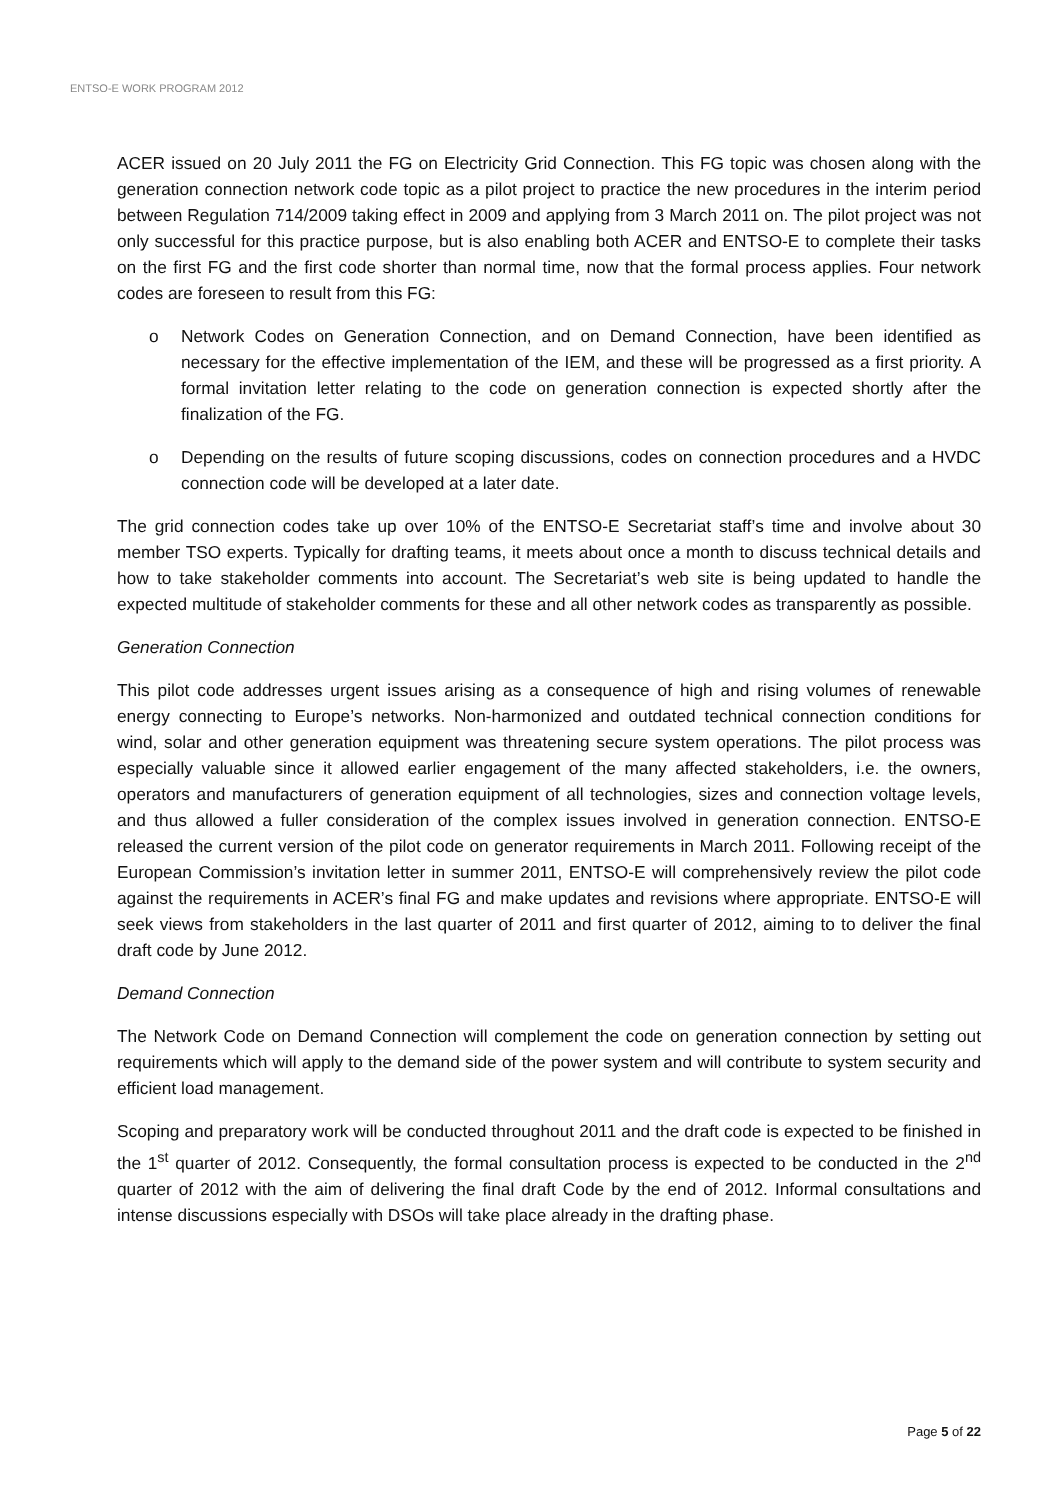ENTSO-E WORK PROGRAM 2012
ACER issued on 20 July 2011 the FG on Electricity Grid Connection. This FG topic was chosen along with the generation connection network code topic as a pilot project to practice the new procedures in the interim period between Regulation 714/2009 taking effect in 2009 and applying from 3 March 2011 on. The pilot project was not only successful for this practice purpose, but is also enabling both ACER and ENTSO-E to complete their tasks on the first FG and the first code shorter than normal time, now that the formal process applies. Four network codes are foreseen to result from this FG:
o Network Codes on Generation Connection, and on Demand Connection, have been identified as necessary for the effective implementation of the IEM, and these will be progressed as a first priority. A formal invitation letter relating to the code on generation connection is expected shortly after the finalization of the FG.
o Depending on the results of future scoping discussions, codes on connection procedures and a HVDC connection code will be developed at a later date.
The grid connection codes take up over 10% of the ENTSO-E Secretariat staff’s time and involve about 30 member TSO experts. Typically for drafting teams, it meets about once a month to discuss technical details and how to take stakeholder comments into account. The Secretariat’s web site is being updated to handle the expected multitude of stakeholder comments for these and all other network codes as transparently as possible.
Generation Connection
This pilot code addresses urgent issues arising as a consequence of high and rising volumes of renewable energy connecting to Europe’s networks. Non-harmonized and outdated technical connection conditions for wind, solar and other generation equipment was threatening secure system operations. The pilot process was especially valuable since it allowed earlier engagement of the many affected stakeholders, i.e. the owners, operators and manufacturers of generation equipment of all technologies, sizes and connection voltage levels, and thus allowed a fuller consideration of the complex issues involved in generation connection. ENTSO-E released the current version of the pilot code on generator requirements in March 2011. Following receipt of the European Commission’s invitation letter in summer 2011, ENTSO-E will comprehensively review the pilot code against the requirements in ACER’s final FG and make updates and revisions where appropriate. ENTSO-E will seek views from stakeholders in the last quarter of 2011 and first quarter of 2012, aiming to to deliver the final draft code by June 2012.
Demand Connection
The Network Code on Demand Connection will complement the code on generation connection by setting out requirements which will apply to the demand side of the power system and will contribute to system security and efficient load management.
Scoping and preparatory work will be conducted throughout 2011 and the draft code is expected to be finished in the 1<sup>st</sup> quarter of 2012. Consequently, the formal consultation process is expected to be conducted in the 2<sup>nd</sup> quarter of 2012 with the aim of delivering the final draft Code by the end of 2012. Informal consultations and intense discussions especially with DSOs will take place already in the drafting phase.
Page 5 of 22